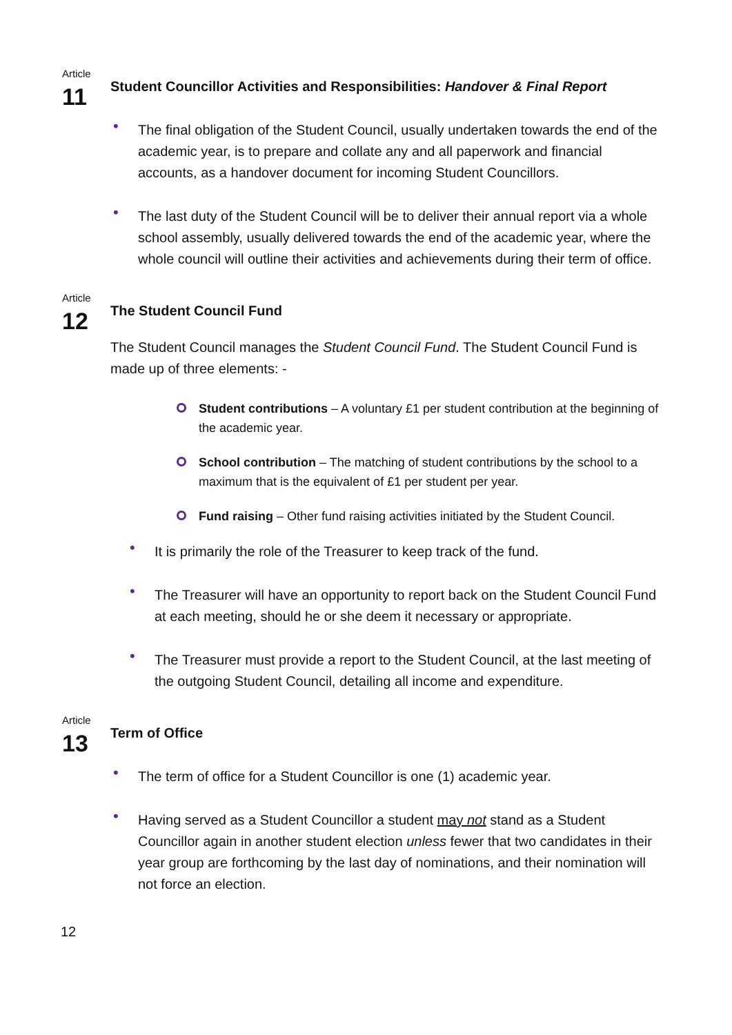Article
11
Student Councillor Activities and Responsibilities: Handover & Final Report
• The final obligation of the Student Council, usually undertaken towards the end of the academic year, is to prepare and collate any and all paperwork and financial accounts, as a handover document for incoming Student Councillors.
• The last duty of the Student Council will be to deliver their annual report via a whole school assembly, usually delivered towards the end of the academic year, where the whole council will outline their activities and achievements during their term of office.
Article
12
The Student Council Fund
The Student Council manages the Student Council Fund. The Student Council Fund is made up of three elements: -
Student contributions – A voluntary £1 per student contribution at the beginning of the academic year.
School contribution – The matching of student contributions by the school to a maximum that is the equivalent of £1 per student per year.
Fund raising – Other fund raising activities initiated by the Student Council.
• It is primarily the role of the Treasurer to keep track of the fund.
• The Treasurer will have an opportunity to report back on the Student Council Fund at each meeting, should he or she deem it necessary or appropriate.
• The Treasurer must provide a report to the Student Council, at the last meeting of the outgoing Student Council, detailing all income and expenditure.
Article
13
Term of Office
• The term of office for a Student Councillor is one (1) academic year.
• Having served as a Student Councillor a student may not stand as a Student Councillor again in another student election unless fewer that two candidates in their year group are forthcoming by the last day of nominations, and their nomination will not force an election.
12